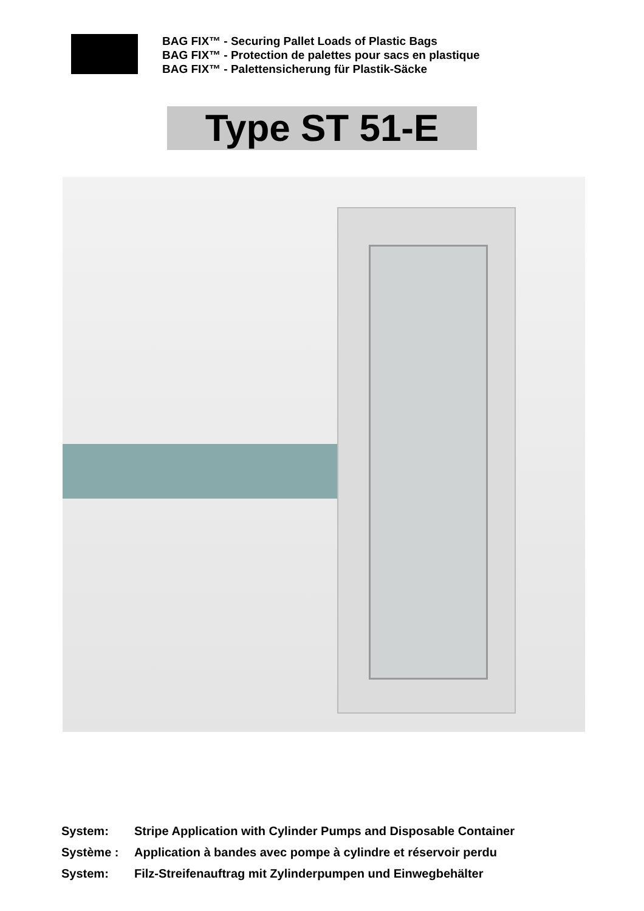BAG FIX™ - Securing Pallet Loads of Plastic Bags
BAG FIX™ - Protection de palettes pour sacs en plastique
BAG FIX™ - Palettensicherung für Plastik-Säcke
Type ST 51-E
System: Stripe Application with Cylinder Pumps and Disposable Container
Système : Application à bandes avec pompe à cylindre et réservoir perdu
System: Filz-Streifenauftrag mit Zylinderpumpen und Einwegbehälter